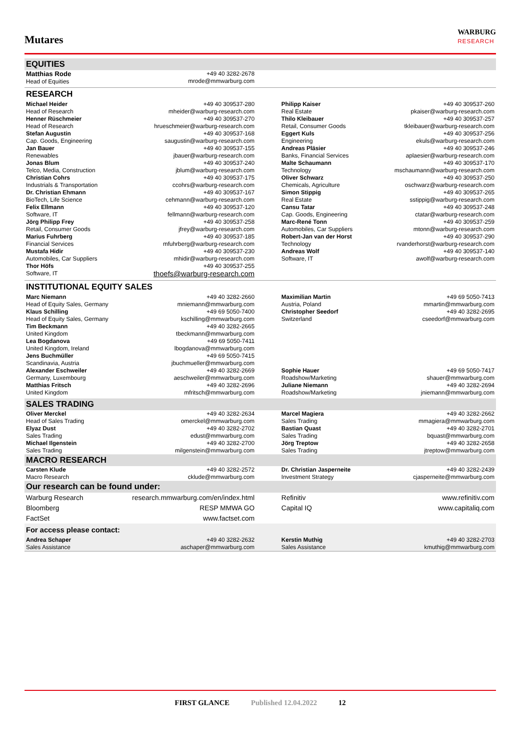Mutares
WARBURG
RESEARCH
| EQUITIES | | | | |
| Matthias Rode Head of Equities | +49 40 3282-2678 mrode@mmwarburg.com | | | |
| RESEARCH | | | | |
| Michael Heider Head of Research | +49 40 309537-280 mheider@warburg-research.com | | Philipp Kaiser Real Estate | +49 40 309537-260 pkaiser@warburg-research.com |
| Henner Rüschmeier Head of Research | +49 40 309537-270 hrueschmeier@warburg-research.com | | Thilo Kleibauer Retail, Consumer Goods | +49 40 309537-257 tkleibauer@warburg-research.com |
| Stefan Augustin Cap. Goods, Engineering | +49 40 309537-168 saugustin@warburg-research.com | | Eggert Kuls Engineering | +49 40 309537-256 ekuls@warburg-research.com |
| Jan Bauer Renewables | +49 40 309537-155 jbauer@warburg-research.com | | Andreas Pläsier Banks, Financial Services | +49 40 309537-246 aplaesier@warburg-research.com |
| Jonas Blum Telco, Media, Construction | +49 40 309537-240 jblum@warburg-research.com | | Malte Schaumann Technology | +49 40 309537-170 mschaumann@warburg-research.com |
| Christian Cohrs Industrials & Transportation | +49 40 309537-175 ccohrs@warburg-research.com | | Oliver Schwarz Chemicals, Agriculture | +49 40 309537-250 oschwarz@warburg-research.com |
| Dr. Christian Ehmann BioTech, Life Science | +49 40 309537-167 cehmann@warburg-research.com | | Simon Stippig Real Estate | +49 40 309537-265 sstippig@warburg-research.com |
| Felix Ellmann Software, IT | +49 40 309537-120 fellmann@warburg-research.com | | Cansu Tatar Cap. Goods, Engineering | +49 40 309537-248 ctatar@warburg-research.com |
| Jörg Philipp Frey Retail, Consumer Goods | +49 40 309537-258 jfrey@warburg-research.com | | Marc-René Tonn Automobiles, Car Suppliers | +49 40 309537-259 mtonn@warburg-research.com |
| Marius Fuhrberg Financial Services | +49 40 309537-185 mfuhrberg@warburg-research.com | | Robert-Jan van der Horst Technology | +49 40 309537-290 rvanderhorst@warburg-research.com |
| Mustafa Hidir Automobiles, Car Suppliers | +49 40 309537-230 mhidir@warburg-research.com | | Andreas Wolf Software, IT | +49 40 309537-140 awolf@warburg-research.com |
| Thor Höfs Software, IT | +49 40 309537-255 thoefs@warburg-research.com | | | |
| INSTITUTIONAL EQUITY SALES | | | | |
| Marc Niemann Head of Equity Sales, Germany | +49 40 3282-2660 mniemann@mmwarburg.com | | Maximilian Martin Austria, Poland | +49 69 5050-7413 mmartin@mmwarburg.com |
| Klaus Schilling Head of Equity Sales, Germany | +49 69 5050-7400 kschilling@mmwarburg.com | | Christopher Seedorf Switzerland | +49 40 3282-2695 cseedorf@mmwarburg.com |
| Tim Beckmann United Kingdom | +49 40 3282-2665 tbeckmann@mmwarburg.com | | | |
| Lea Bogdanova United Kingdom, Ireland | +49 69 5050-7411 lbogdanova@mmwarburg.com | | | |
| Jens Buchmüller Scandinavia, Austria | +49 69 5050-7415 jbuchmueller@mmwarburg.com | | | |
| Alexander Eschweiler Germany, Luxembourg | +49 40 3282-2669 aeschweiler@mmwarburg.com | | Sophie Hauer Roadshow/Marketing | +49 69 5050-7417 shauer@mmwarburg.com |
| Matthias Fritsch United Kingdom | +49 40 3282-2696 mfritsch@mmwarburg.com | | Juliane Niemann Roadshow/Marketing | +49 40 3282-2694 jniemann@mmwarburg.com |
| SALES TRADING | | | | |
| Oliver Merckel Head of Sales Trading | +49 40 3282-2634 omerckel@mmwarburg.com | | Marcel Magiera Sales Trading | +49 40 3282-2662 mmagiera@mmwarburg.com |
| Elyaz Dust Sales Trading | +49 40 3282-2702 edust@mmwarburg.com | | Bastian Quast Sales Trading | +49 40 3282-2701 bquast@mmwarburg.com |
| Michael Ilgenstein Sales Trading | +49 40 3282-2700 milgenstein@mmwarburg.com | | Jörg Treptow Sales Trading | +49 40 3282-2658 jtreptow@mmwarburg.com |
| MACRO RESEARCH | | | | |
| Carsten Klude Macro Research | +49 40 3282-2572 cklude@mmwarburg.com | | Dr. Christian Jasperneite Investment Strategy | +49 40 3282-2439 cjasperneite@mmwarburg.com |
| Our research can be found under: | | | | |
| Warburg Research | research.mmwarburg.com/en/index.html | | Refinitiv | www.refinitiv.com |
| Bloomberg | RESP MMWA GO | | Capital IQ | www.capitaliq.com |
| FactSet | www.factset.com | | | |
| For access please contact: | | | | |
| Andrea Schaper Sales Assistance | +49 40 3282-2632 aschaper@mmwarburg.com | | Kerstin Muthig Sales Assistance | +49 40 3282-2703 kmuthig@mmwarburg.com |
FIRST GLANCE Published 12.04.2022 12